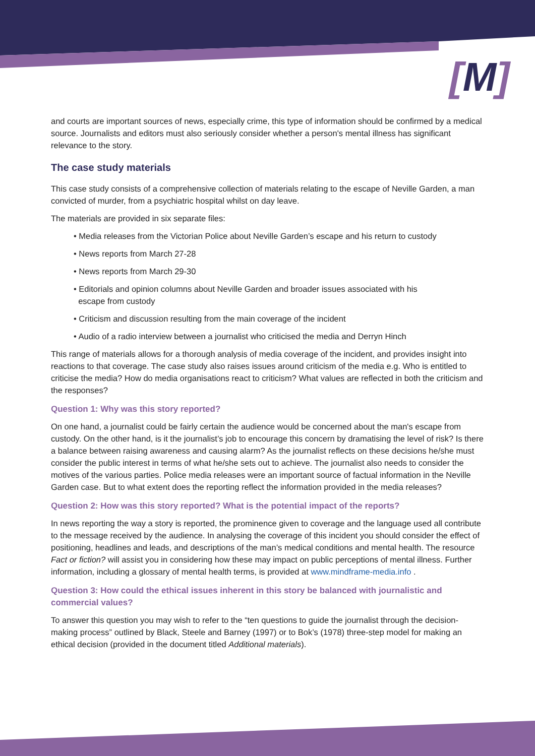[M]
and courts are important sources of news, especially crime, this type of information should be confirmed by a medical source. Journalists and editors must also seriously consider whether a person's mental illness has significant relevance to the story.
The case study materials
This case study consists of a comprehensive collection of materials relating to the escape of Neville Garden, a man convicted of murder, from a psychiatric hospital whilst on day leave.
The materials are provided in six separate files:
• Media releases from the Victorian Police about Neville Garden’s escape and his return to custody
• News reports from March 27-28
• News reports from March 29-30
• Editorials and opinion columns about Neville Garden and broader issues associated with his
escape from custody
• Criticism and discussion resulting from the main coverage of the incident
• Audio of a radio interview between a journalist who criticised the media and Derryn Hinch
This range of materials allows for a thorough analysis of media coverage of the incident, and provides insight into reactions to that coverage. The case study also raises issues around criticism of the media e.g. Who is entitled to criticise the media? How do media organisations react to criticism? What values are reflected in both the criticism and the responses?
Question 1: Why was this story reported?
On one hand, a journalist could be fairly certain the audience would be concerned about the man's escape from custody. On the other hand, is it the journalist’s job to encourage this concern by dramatising the level of risk? Is there a balance between raising awareness and causing alarm? As the journalist reflects on these decisions he/she must consider the public interest in terms of what he/she sets out to achieve. The journalist also needs to consider the motives of the various parties. Police media releases were an important source of factual information in the Neville Garden case. But to what extent does the reporting reflect the information provided in the media releases?
Question 2: How was this story reported? What is the potential impact of the reports?
In news reporting the way a story is reported, the prominence given to coverage and the language used all contribute to the message received by the audience. In analysing the coverage of this incident you should consider the effect of positioning, headlines and leads, and descriptions of the man’s medical conditions and mental health. The resource Fact or fiction? will assist you in considering how these may impact on public perceptions of mental illness. Further information, including a glossary of mental health terms, is provided at www.mindframe-media.info .
Question 3: How could the ethical issues inherent in this story be balanced with journalistic and commercial values?
To answer this question you may wish to refer to the “ten questions to guide the journalist through the decision-making process” outlined by Black, Steele and Barney (1997) or to Bok’s (1978) three-step model for making an ethical decision (provided in the document titled Additional materials).